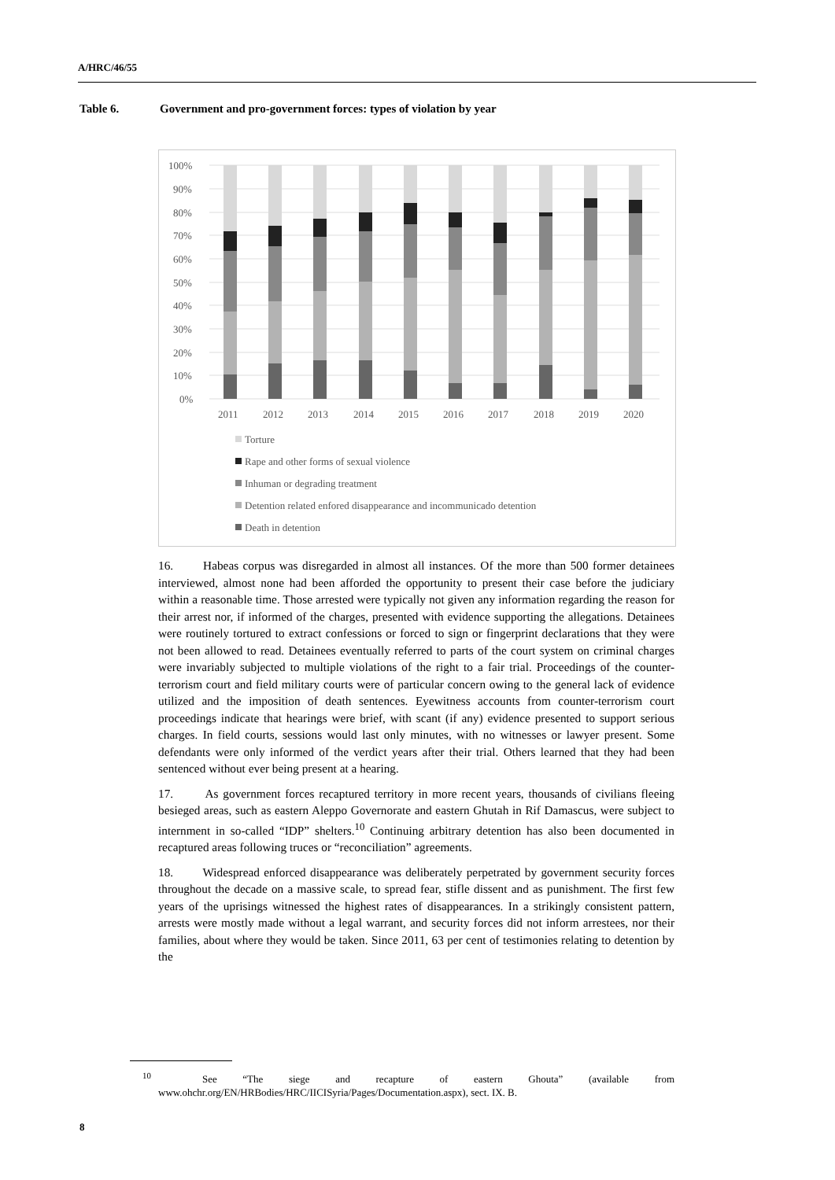A/HRC/46/55
Table 6. Government and pro-government forces: types of violation by year
100%
90%
80%
70%
60%
50%
40%
30%
20%
10%
0%
2011
2012
2013
2014
2015
2016
2017
2018
2019
2020
Torture
Rape and other forms of sexual violence
Inhuman or degrading treatment
Detention related enfored disappearance and incommunicado detention
Death in detention
16. Habeas corpus was disregarded in almost all instances. Of the more than 500 former detainees interviewed, almost none had been afforded the opportunity to present their case before the judiciary within a reasonable time. Those arrested were typically not given any information regarding the reason for their arrest nor, if informed of the charges, presented with evidence supporting the allegations. Detainees were routinely tortured to extract confessions or forced to sign or fingerprint declarations that they were not been allowed to read. Detainees eventually referred to parts of the court system on criminal charges were invariably subjected to multiple violations of the right to a fair trial. Proceedings of the counter-terrorism court and field military courts were of particular concern owing to the general lack of evidence utilized and the imposition of death sentences. Eyewitness accounts from counter-terrorism court proceedings indicate that hearings were brief, with scant (if any) evidence presented to support serious charges. In field courts, sessions would last only minutes, with no witnesses or lawyer present. Some defendants were only informed of the verdict years after their trial. Others learned that they had been sentenced without ever being present at a hearing.
17. As government forces recaptured territory in more recent years, thousands of civilians fleeing besieged areas, such as eastern Aleppo Governorate and eastern Ghutah in Rif Damascus, were subject to internment in so-called “IDP” shelters.<sup>10</sup> Continuing arbitrary detention has also been documented in recaptured areas following truces or “reconciliation” agreements.
18. Widespread enforced disappearance was deliberately perpetrated by government security forces throughout the decade on a massive scale, to spread fear, stifle dissent and as punishment. The first few years of the uprisings witnessed the highest rates of disappearances. In a strikingly consistent pattern, arrests were mostly made without a legal warrant, and security forces did not inform arrestees, nor their families, about where they would be taken. Since 2011, 63 per cent of testimonies relating to detention by the
<sup>10</sup> See “The siege and recapture of eastern Ghouta” (available from www.ohchr.org/EN/HRBodies/HRC/IICISyria/Pages/Documentation.aspx), sect. IX. B.
8